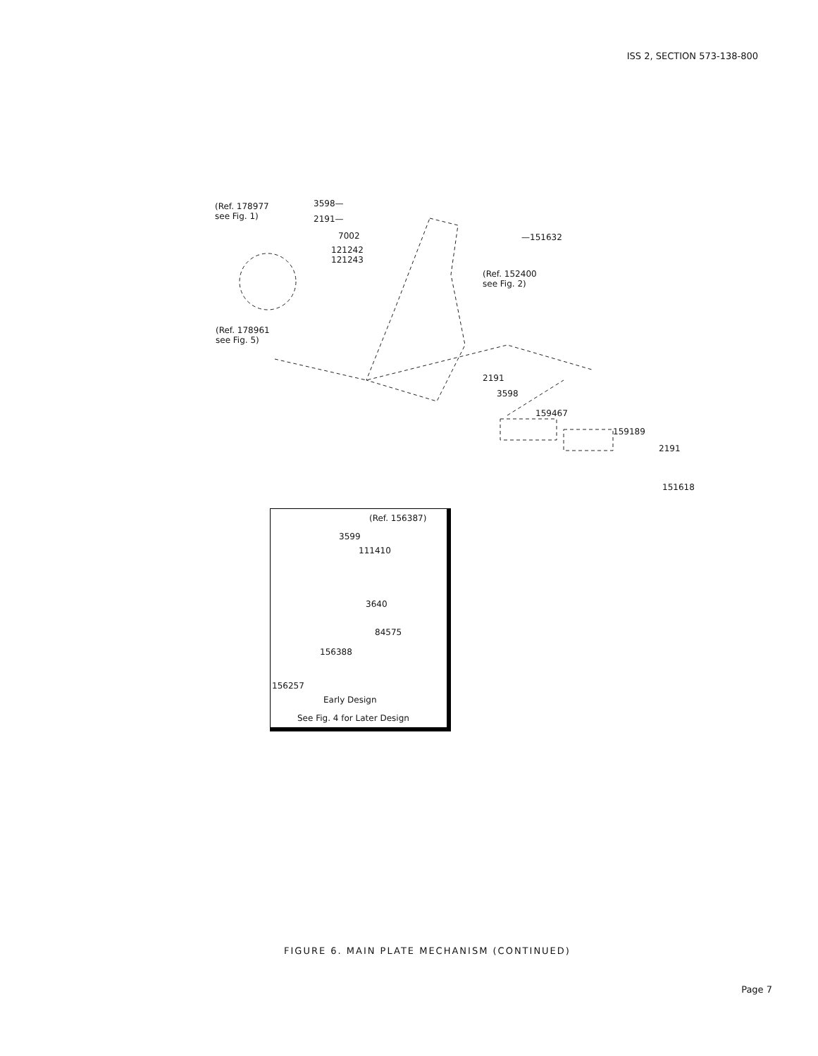ISS 2, SECTION 573-138-800
(Ref. 178977
see Fig. 1)
3598—
2191—
7002
121242
121243
—151632
(Ref. 152400
see Fig. 2)
(Ref. 178961
see Fig. 5)
2191
3598
159467
159189
2191
151618
(Ref. 156387)
3599
111410
3640
84575
156388
156257
Early Design
See Fig. 4 for Later Design
FIGURE 6. MAIN PLATE MECHANISM (CONTINUED)
Page 7